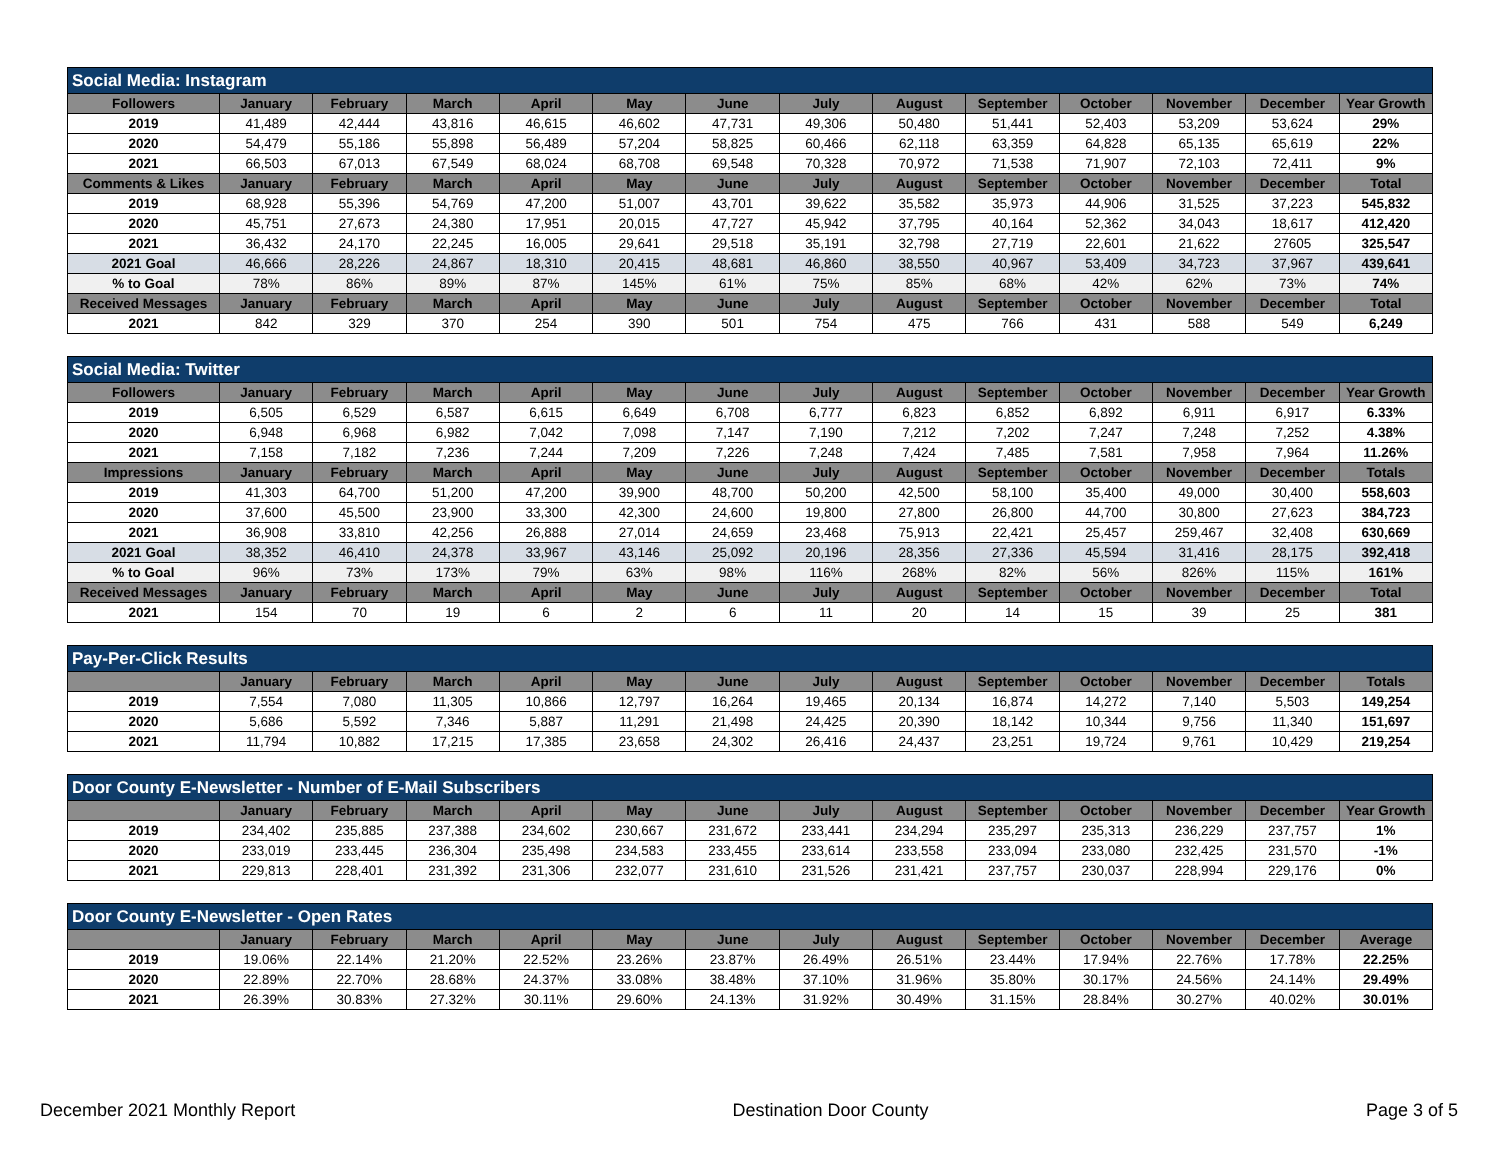| Social Media: Instagram | | | | | | | | | | | | | |
| Followers | January | February | March | April | May | June | July | August | September | October | November | December | Year Growth |
| 2019 | 41,489 | 42,444 | 43,816 | 46,615 | 46,602 | 47,731 | 49,306 | 50,480 | 51,441 | 52,403 | 53,209 | 53,624 | 29% |
| 2020 | 54,479 | 55,186 | 55,898 | 56,489 | 57,204 | 58,825 | 60,466 | 62,118 | 63,359 | 64,828 | 65,135 | 65,619 | 22% |
| 2021 | 66,503 | 67,013 | 67,549 | 68,024 | 68,708 | 69,548 | 70,328 | 70,972 | 71,538 | 71,907 | 72,103 | 72,411 | 9% |
| Comments & Likes | January | February | March | April | May | June | July | August | September | October | November | December | Total |
| 2019 | 68,928 | 55,396 | 54,769 | 47,200 | 51,007 | 43,701 | 39,622 | 35,582 | 35,973 | 44,906 | 31,525 | 37,223 | 545,832 |
| 2020 | 45,751 | 27,673 | 24,380 | 17,951 | 20,015 | 47,727 | 45,942 | 37,795 | 40,164 | 52,362 | 34,043 | 18,617 | 412,420 |
| 2021 | 36,432 | 24,170 | 22,245 | 16,005 | 29,641 | 29,518 | 35,191 | 32,798 | 27,719 | 22,601 | 21,622 | 27605 | 325,547 |
| 2021 Goal | 46,666 | 28,226 | 24,867 | 18,310 | 20,415 | 48,681 | 46,860 | 38,550 | 40,967 | 53,409 | 34,723 | 37,967 | 439,641 |
| % to Goal | 78% | 86% | 89% | 87% | 145% | 61% | 75% | 85% | 68% | 42% | 62% | 73% | 74% |
| Received Messages | January | February | March | April | May | June | July | August | September | October | November | December | Total |
| 2021 | 842 | 329 | 370 | 254 | 390 | 501 | 754 | 475 | 766 | 431 | 588 | 549 | 6,249 |
| Social Media: Twitter | | | | | | | | | | | | | |
| Followers | January | February | March | April | May | June | July | August | September | October | November | December | Year Growth |
| 2019 | 6,505 | 6,529 | 6,587 | 6,615 | 6,649 | 6,708 | 6,777 | 6,823 | 6,852 | 6,892 | 6,911 | 6,917 | 6.33% |
| 2020 | 6,948 | 6,968 | 6,982 | 7,042 | 7,098 | 7,147 | 7,190 | 7,212 | 7,202 | 7,247 | 7,248 | 7,252 | 4.38% |
| 2021 | 7,158 | 7,182 | 7,236 | 7,244 | 7,209 | 7,226 | 7,248 | 7,424 | 7,485 | 7,581 | 7,958 | 7,964 | 11.26% |
| Impressions | January | February | March | April | May | June | July | August | September | October | November | December | Totals |
| 2019 | 41,303 | 64,700 | 51,200 | 47,200 | 39,900 | 48,700 | 50,200 | 42,500 | 58,100 | 35,400 | 49,000 | 30,400 | 558,603 |
| 2020 | 37,600 | 45,500 | 23,900 | 33,300 | 42,300 | 24,600 | 19,800 | 27,800 | 26,800 | 44,700 | 30,800 | 27,623 | 384,723 |
| 2021 | 36,908 | 33,810 | 42,256 | 26,888 | 27,014 | 24,659 | 23,468 | 75,913 | 22,421 | 25,457 | 259,467 | 32,408 | 630,669 |
| 2021 Goal | 38,352 | 46,410 | 24,378 | 33,967 | 43,146 | 25,092 | 20,196 | 28,356 | 27,336 | 45,594 | 31,416 | 28,175 | 392,418 |
| % to Goal | 96% | 73% | 173% | 79% | 63% | 98% | 116% | 268% | 82% | 56% | 826% | 115% | 161% |
| Received Messages | January | February | March | April | May | June | July | August | September | October | November | December | Total |
| 2021 | 154 | 70 | 19 | 6 | 2 | 6 | 11 | 20 | 14 | 15 | 39 | 25 | 381 |
| Pay-Per-Click Results | | | | | | | | | | | | | |
| | January | February | March | April | May | June | July | August | September | October | November | December | Totals |
| 2019 | 7,554 | 7,080 | 11,305 | 10,866 | 12,797 | 16,264 | 19,465 | 20,134 | 16,874 | 14,272 | 7,140 | 5,503 | 149,254 |
| 2020 | 5,686 | 5,592 | 7,346 | 5,887 | 11,291 | 21,498 | 24,425 | 20,390 | 18,142 | 10,344 | 9,756 | 11,340 | 151,697 |
| 2021 | 11,794 | 10,882 | 17,215 | 17,385 | 23,658 | 24,302 | 26,416 | 24,437 | 23,251 | 19,724 | 9,761 | 10,429 | 219,254 |
| Door County E-Newsletter - Number of E-Mail Subscribers | | | | | | | | | | | | | |
| | January | February | March | April | May | June | July | August | September | October | November | December | Year Growth |
| 2019 | 234,402 | 235,885 | 237,388 | 234,602 | 230,667 | 231,672 | 233,441 | 234,294 | 235,297 | 235,313 | 236,229 | 237,757 | 1% |
| 2020 | 233,019 | 233,445 | 236,304 | 235,498 | 234,583 | 233,455 | 233,614 | 233,558 | 233,094 | 233,080 | 232,425 | 231,570 | -1% |
| 2021 | 229,813 | 228,401 | 231,392 | 231,306 | 232,077 | 231,610 | 231,526 | 231,421 | 237,757 | 230,037 | 228,994 | 229,176 | 0% |
| Door County E-Newsletter - Open Rates | | | | | | | | | | | | | |
| | January | February | March | April | May | June | July | August | September | October | November | December | Average |
| 2019 | 19.06% | 22.14% | 21.20% | 22.52% | 23.26% | 23.87% | 26.49% | 26.51% | 23.44% | 17.94% | 22.76% | 17.78% | 22.25% |
| 2020 | 22.89% | 22.70% | 28.68% | 24.37% | 33.08% | 38.48% | 37.10% | 31.96% | 35.80% | 30.17% | 24.56% | 24.14% | 29.49% |
| 2021 | 26.39% | 30.83% | 27.32% | 30.11% | 29.60% | 24.13% | 31.92% | 30.49% | 31.15% | 28.84% | 30.27% | 40.02% | 30.01% |
December 2021 Monthly Report Destination Door County Page 3 of 5